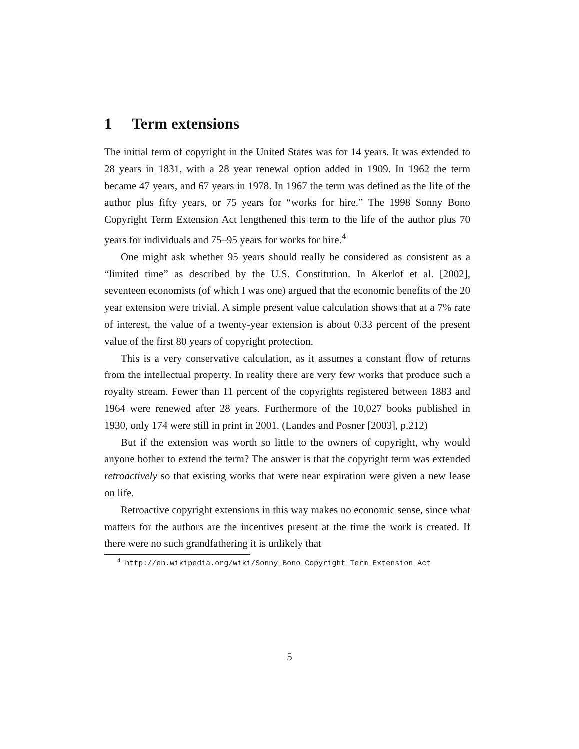1 Term extensions
The initial term of copyright in the United States was for 14 years. It was extended to 28 years in 1831, with a 28 year renewal option added in 1909. In 1962 the term became 47 years, and 67 years in 1978. In 1967 the term was defined as the life of the author plus fifty years, or 75 years for “works for hire.” The 1998 Sonny Bono Copyright Term Extension Act lengthened this term to the life of the author plus 70 years for individuals and 75–95 years for works for hire.<sup>4</sup>
One might ask whether 95 years should really be considered as consistent as a “limited time” as described by the U.S. Constitution. In Akerlof et al. [2002], seventeen economists (of which I was one) argued that the economic benefits of the 20 year extension were trivial. A simple present value calculation shows that at a 7% rate of interest, the value of a twenty-year extension is about 0.33 percent of the present value of the first 80 years of copyright protection.
This is a very conservative calculation, as it assumes a constant flow of returns from the intellectual property. In reality there are very few works that produce such a royalty stream. Fewer than 11 percent of the copyrights registered between 1883 and 1964 were renewed after 28 years. Furthermore of the 10,027 books published in 1930, only 174 were still in print in 2001. (Landes and Posner [2003], p.212)
But if the extension was worth so little to the owners of copyright, why would anyone bother to extend the term? The answer is that the copyright term was extended retroactively so that existing works that were near expiration were given a new lease on life.
Retroactive copyright extensions in this way makes no economic sense, since what matters for the authors are the incentives present at the time the work is created. If there were no such grandfathering it is unlikely that
<sup>4</sup> http://en.wikipedia.org/wiki/Sonny_Bono_Copyright_Term_Extension_Act
5